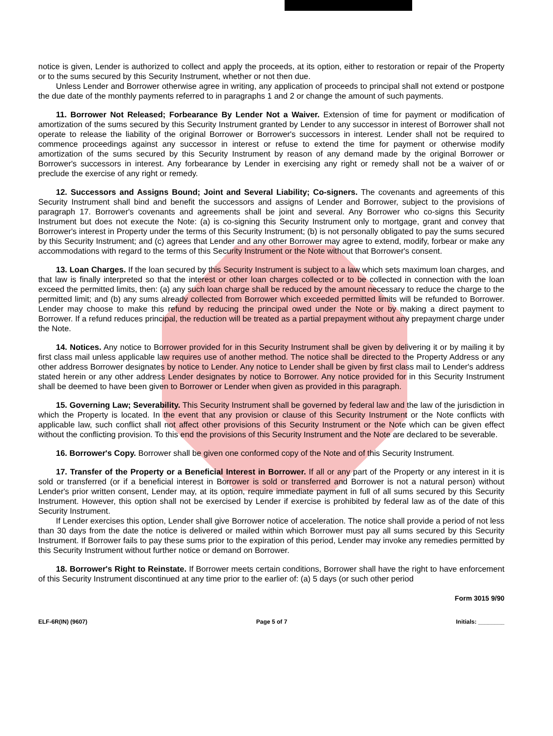notice is given, Lender is authorized to collect and apply the proceeds, at its option, either to restoration or repair of the Property or to the sums secured by this Security Instrument, whether or not then due.
Unless Lender and Borrower otherwise agree in writing, any application of proceeds to principal shall not extend or postpone the due date of the monthly payments referred to in paragraphs 1 and 2 or change the amount of such payments.
11. Borrower Not Released; Forbearance By Lender Not a Waiver. Extension of time for payment or modification of amortization of the sums secured by this Security Instrument granted by Lender to any successor in interest of Borrower shall not operate to release the liability of the original Borrower or Borrower's successors in interest. Lender shall not be required to commence proceedings against any successor in interest or refuse to extend the time for payment or otherwise modify amortization of the sums secured by this Security Instrument by reason of any demand made by the original Borrower or Borrower's successors in interest. Any forbearance by Lender in exercising any right or remedy shall not be a waiver of or preclude the exercise of any right or remedy.
12. Successors and Assigns Bound; Joint and Several Liability; Co-signers. The covenants and agreements of this Security Instrument shall bind and benefit the successors and assigns of Lender and Borrower, subject to the provisions of paragraph 17. Borrower's covenants and agreements shall be joint and several. Any Borrower who co-signs this Security Instrument but does not execute the Note: (a) is co-signing this Security Instrument only to mortgage, grant and convey that Borrower's interest in Property under the terms of this Security Instrument; (b) is not personally obligated to pay the sums secured by this Security Instrument; and (c) agrees that Lender and any other Borrower may agree to extend, modify, forbear or make any accommodations with regard to the terms of this Security Instrument or the Note without that Borrower's consent.
13. Loan Charges. If the loan secured by this Security Instrument is subject to a law which sets maximum loan charges, and that law is finally interpreted so that the interest or other loan charges collected or to be collected in connection with the loan exceed the permitted limits, then: (a) any such loan charge shall be reduced by the amount necessary to reduce the charge to the permitted limit; and (b) any sums already collected from Borrower which exceeded permitted limits will be refunded to Borrower. Lender may choose to make this refund by reducing the principal owed under the Note or by making a direct payment to Borrower. If a refund reduces principal, the reduction will be treated as a partial prepayment without any prepayment charge under the Note.
14. Notices. Any notice to Borrower provided for in this Security Instrument shall be given by delivering it or by mailing it by first class mail unless applicable law requires use of another method. The notice shall be directed to the Property Address or any other address Borrower designates by notice to Lender. Any notice to Lender shall be given by first class mail to Lender's address stated herein or any other address Lender designates by notice to Borrower. Any notice provided for in this Security Instrument shall be deemed to have been given to Borrower or Lender when given as provided in this paragraph.
15. Governing Law; Severability. This Security Instrument shall be governed by federal law and the law of the jurisdiction in which the Property is located. In the event that any provision or clause of this Security Instrument or the Note conflicts with applicable law, such conflict shall not affect other provisions of this Security Instrument or the Note which can be given effect without the conflicting provision. To this end the provisions of this Security Instrument and the Note are declared to be severable.
16. Borrower's Copy. Borrower shall be given one conformed copy of the Note and of this Security Instrument.
17. Transfer of the Property or a Beneficial Interest in Borrower. If all or any part of the Property or any interest in it is sold or transferred (or if a beneficial interest in Borrower is sold or transferred and Borrower is not a natural person) without Lender's prior written consent, Lender may, at its option, require immediate payment in full of all sums secured by this Security Instrument. However, this option shall not be exercised by Lender if exercise is prohibited by federal law as of the date of this Security Instrument.
If Lender exercises this option, Lender shall give Borrower notice of acceleration. The notice shall provide a period of not less than 30 days from the date the notice is delivered or mailed within which Borrower must pay all sums secured by this Security Instrument. If Borrower fails to pay these sums prior to the expiration of this period, Lender may invoke any remedies permitted by this Security Instrument without further notice or demand on Borrower.
18. Borrower's Right to Reinstate. If Borrower meets certain conditions, Borrower shall have the right to have enforcement of this Security Instrument discontinued at any time prior to the earlier of: (a) 5 days (or such other period
Form 3015 9/90
ELF-6R(IN) (9607) Page 5 of 7 Initials: ________